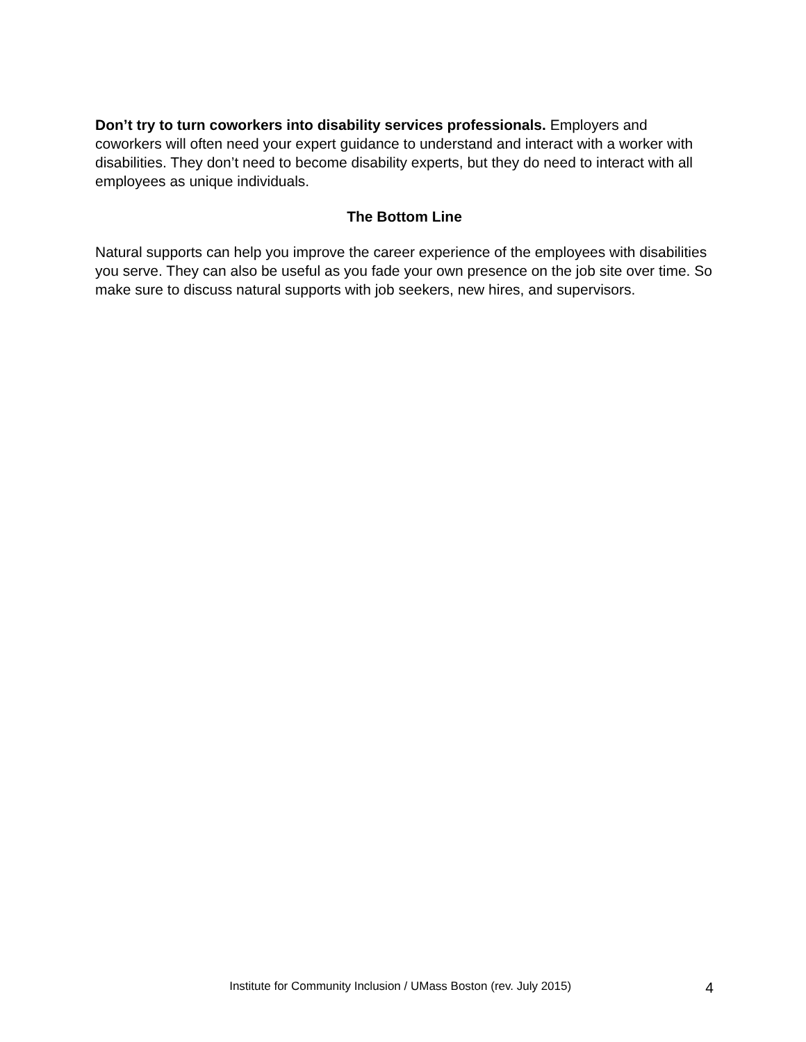Don’t try to turn coworkers into disability services professionals. Employers and coworkers will often need your expert guidance to understand and interact with a worker with disabilities. They don’t need to become disability experts, but they do need to interact with all employees as unique individuals.
The Bottom Line
Natural supports can help you improve the career experience of the employees with disabilities you serve. They can also be useful as you fade your own presence on the job site over time. So make sure to discuss natural supports with job seekers, new hires, and supervisors.
Institute for Community Inclusion / UMass Boston (rev. July 2015) 4